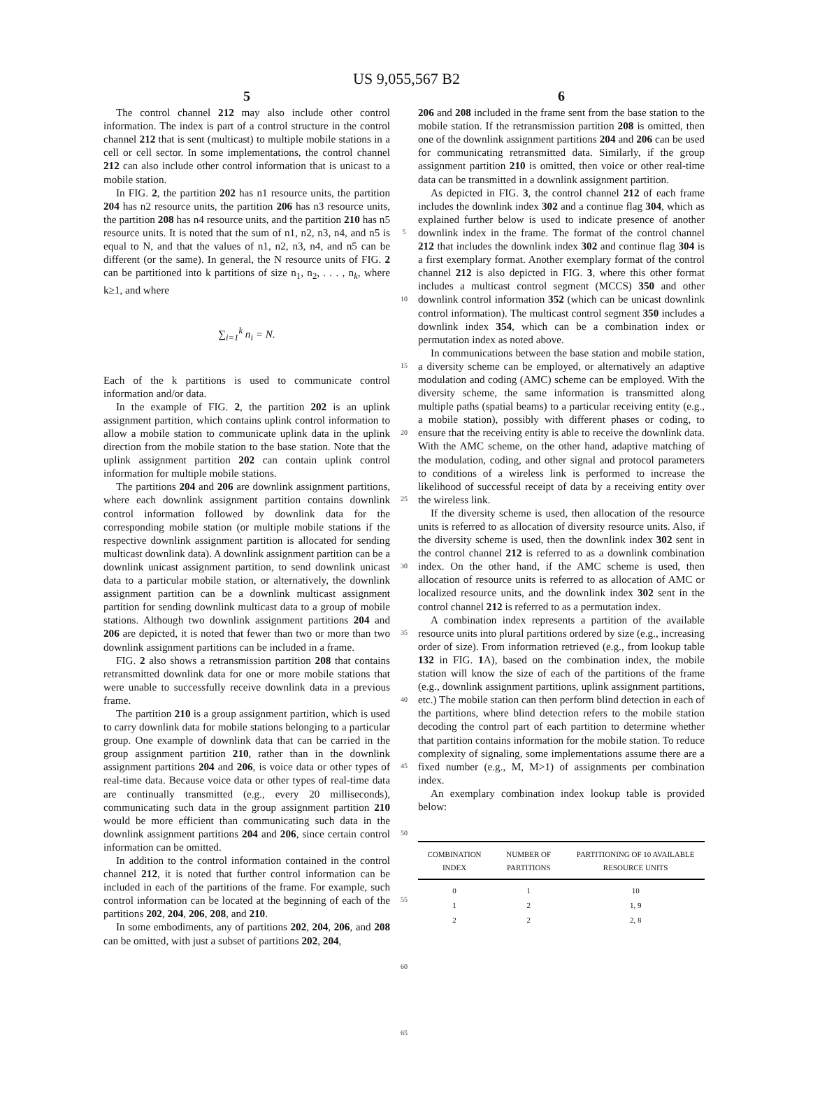US 9,055,567 B2
5
The control channel 212 may also include other control information. The index is part of a control structure in the control channel 212 that is sent (multicast) to multiple mobile stations in a cell or cell sector. In some implementations, the control channel 212 can also include other control information that is unicast to a mobile station.
In FIG. 2, the partition 202 has n1 resource units, the partition 204 has n2 resource units, the partition 206 has n3 resource units, the partition 208 has n4 resource units, and the partition 210 has n5 resource units. It is noted that the sum of n1, n2, n3, n4, and n5 is equal to N, and that the values of n1, n2, n3, n4, and n5 can be different (or the same). In general, the N resource units of FIG. 2 can be partitioned into k partitions of size n<sub>1</sub>, n<sub>2</sub>, . . . , n<sub>k</sub>, where k≥1, and where
∑<sub>i=1</sub><sup>k</sup> n<sub>i</sub> = N.
Each of the k partitions is used to communicate control information and/or data.
In the example of FIG. 2, the partition 202 is an uplink assignment partition, which contains uplink control information to allow a mobile station to communicate uplink data in the uplink direction from the mobile station to the base station. Note that the uplink assignment partition 202 can contain uplink control information for multiple mobile stations.
The partitions 204 and 206 are downlink assignment partitions, where each downlink assignment partition contains downlink control information followed by downlink data for the corresponding mobile station (or multiple mobile stations if the respective downlink assignment partition is allocated for sending multicast downlink data). A downlink assignment partition can be a downlink unicast assignment partition, to send downlink unicast data to a particular mobile station, or alternatively, the downlink assignment partition can be a downlink multicast assignment partition for sending downlink multicast data to a group of mobile stations. Although two downlink assignment partitions 204 and 206 are depicted, it is noted that fewer than two or more than two downlink assignment partitions can be included in a frame.
FIG. 2 also shows a retransmission partition 208 that contains retransmitted downlink data for one or more mobile stations that were unable to successfully receive downlink data in a previous frame.
The partition 210 is a group assignment partition, which is used to carry downlink data for mobile stations belonging to a particular group. One example of downlink data that can be carried in the group assignment partition 210, rather than in the downlink assignment partitions 204 and 206, is voice data or other types of real-time data. Because voice data or other types of real-time data are continually transmitted (e.g., every 20 milliseconds), communicating such data in the group assignment partition 210 would be more efficient than communicating such data in the downlink assignment partitions 204 and 206, since certain control information can be omitted.
In addition to the control information contained in the control channel 212, it is noted that further control information can be included in each of the partitions of the frame. For example, such control information can be located at the beginning of each of the partitions 202, 204, 206, 208, and 210.
In some embodiments, any of partitions 202, 204, 206, and 208 can be omitted, with just a subset of partitions 202, 204,
5
10
15
20
25
30
35
40
45
50
55
60
65
6
206 and 208 included in the frame sent from the base station to the mobile station. If the retransmission partition 208 is omitted, then one of the downlink assignment partitions 204 and 206 can be used for communicating retransmitted data. Similarly, if the group assignment partition 210 is omitted, then voice or other real-time data can be transmitted in a downlink assignment partition.
As depicted in FIG. 3, the control channel 212 of each frame includes the downlink index 302 and a continue flag 304, which as explained further below is used to indicate presence of another downlink index in the frame. The format of the control channel 212 that includes the downlink index 302 and continue flag 304 is a first exemplary format. Another exemplary format of the control channel 212 is also depicted in FIG. 3, where this other format includes a multicast control segment (MCCS) 350 and other downlink control information 352 (which can be unicast downlink control information). The multicast control segment 350 includes a downlink index 354, which can be a combination index or permutation index as noted above.
In communications between the base station and mobile station, a diversity scheme can be employed, or alternatively an adaptive modulation and coding (AMC) scheme can be employed. With the diversity scheme, the same information is transmitted along multiple paths (spatial beams) to a particular receiving entity (e.g., a mobile station), possibly with different phases or coding, to ensure that the receiving entity is able to receive the downlink data. With the AMC scheme, on the other hand, adaptive matching of the modulation, coding, and other signal and protocol parameters to conditions of a wireless link is performed to increase the likelihood of successful receipt of data by a receiving entity over the wireless link.
If the diversity scheme is used, then allocation of the resource units is referred to as allocation of diversity resource units. Also, if the diversity scheme is used, then the downlink index 302 sent in the control channel 212 is referred to as a downlink combination index. On the other hand, if the AMC scheme is used, then allocation of resource units is referred to as allocation of AMC or localized resource units, and the downlink index 302 sent in the control channel 212 is referred to as a permutation index.
A combination index represents a partition of the available resource units into plural partitions ordered by size (e.g., increasing order of size). From information retrieved (e.g., from lookup table 132 in FIG. 1 A), based on the combination index, the mobile station will know the size of each of the partitions of the frame (e.g., downlink assignment partitions, uplink assignment partitions, etc.) The mobile station can then perform blind detection in each of the partitions, where blind detection refers to the mobile station decoding the control part of each partition to determine whether that partition contains information for the mobile station. To reduce complexity of signaling, some implementations assume there are a fixed number (e.g., M, M>1) of assignments per combination index.
An exemplary combination index lookup table is provided below:
| COMBINATION INDEX | NUMBER OF PARTITIONS | PARTITIONING OF 10 AVAILABLE RESOURCE UNITS |
| --- | --- | --- |
| 0 | 1 | 10 |
| 1 | 2 | 1, 9 |
| 2 | 2 | 2, 8 |